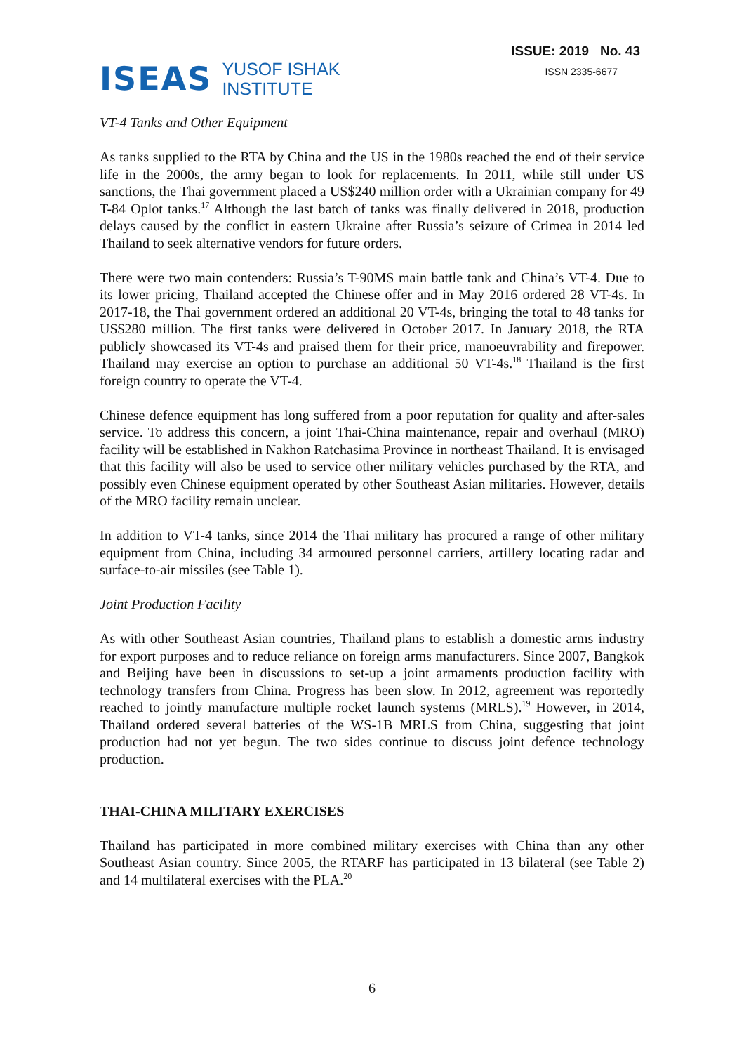ISEAS YUSOF ISHAK
INSTITUTE
ISSUE: 2019 No. 43
ISSN 2335-6677
VT-4 Tanks and Other Equipment
As tanks supplied to the RTA by China and the US in the 1980s reached the end of their service life in the 2000s, the army began to look for replacements. In 2011, while still under US sanctions, the Thai government placed a US$240 million order with a Ukrainian company for 49 T-84 Oplot tanks.<sup>17</sup> Although the last batch of tanks was finally delivered in 2018, production delays caused by the conflict in eastern Ukraine after Russia’s seizure of Crimea in 2014 led Thailand to seek alternative vendors for future orders.
There were two main contenders: Russia’s T-90MS main battle tank and China’s VT-4. Due to its lower pricing, Thailand accepted the Chinese offer and in May 2016 ordered 28 VT-4s. In 2017-18, the Thai government ordered an additional 20 VT-4s, bringing the total to 48 tanks for US$280 million. The first tanks were delivered in October 2017. In January 2018, the RTA publicly showcased its VT-4s and praised them for their price, manoeuvrability and firepower. Thailand may exercise an option to purchase an additional 50 VT-4s.<sup>18</sup> Thailand is the first foreign country to operate the VT-4.
Chinese defence equipment has long suffered from a poor reputation for quality and after-sales service. To address this concern, a joint Thai-China maintenance, repair and overhaul (MRO) facility will be established in Nakhon Ratchasima Province in northeast Thailand. It is envisaged that this facility will also be used to service other military vehicles purchased by the RTA, and possibly even Chinese equipment operated by other Southeast Asian militaries. However, details of the MRO facility remain unclear.
In addition to VT-4 tanks, since 2014 the Thai military has procured a range of other military equipment from China, including 34 armoured personnel carriers, artillery locating radar and surface-to-air missiles (see Table 1).
Joint Production Facility
As with other Southeast Asian countries, Thailand plans to establish a domestic arms industry for export purposes and to reduce reliance on foreign arms manufacturers. Since 2007, Bangkok and Beijing have been in discussions to set-up a joint armaments production facility with technology transfers from China. Progress has been slow. In 2012, agreement was reportedly reached to jointly manufacture multiple rocket launch systems (MRLS).<sup>19</sup> However, in 2014, Thailand ordered several batteries of the WS-1B MRLS from China, suggesting that joint production had not yet begun. The two sides continue to discuss joint defence technology production.
THAI-CHINA MILITARY EXERCISES
Thailand has participated in more combined military exercises with China than any other Southeast Asian country. Since 2005, the RTARF has participated in 13 bilateral (see Table 2) and 14 multilateral exercises with the PLA.<sup>20</sup>
6